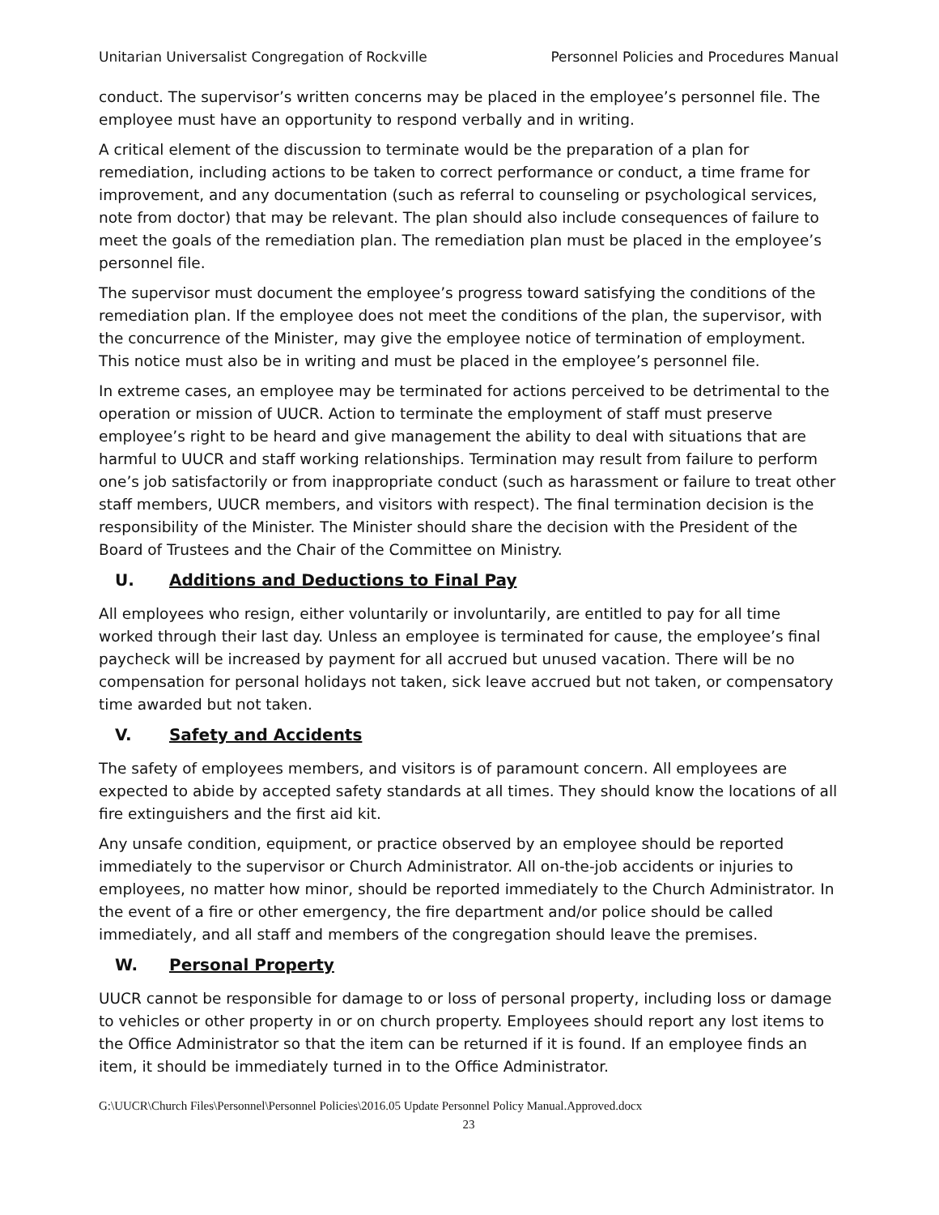Unitarian Universalist Congregation of Rockville Personnel Policies and Procedures Manual
conduct. The supervisor’s written concerns may be placed in the employee’s personnel file. The employee must have an opportunity to respond verbally and in writing.
A critical element of the discussion to terminate would be the preparation of a plan for remediation, including actions to be taken to correct performance or conduct, a time frame for improvement, and any documentation (such as referral to counseling or psychological services, note from doctor) that may be relevant. The plan should also include consequences of failure to meet the goals of the remediation plan. The remediation plan must be placed in the employee’s personnel file.
The supervisor must document the employee’s progress toward satisfying the conditions of the remediation plan. If the employee does not meet the conditions of the plan, the supervisor, with the concurrence of the Minister, may give the employee notice of termination of employment. This notice must also be in writing and must be placed in the employee’s personnel file.
In extreme cases, an employee may be terminated for actions perceived to be detrimental to the operation or mission of UUCR. Action to terminate the employment of staff must preserve employee’s right to be heard and give management the ability to deal with situations that are harmful to UUCR and staff working relationships. Termination may result from failure to perform one’s job satisfactorily or from inappropriate conduct (such as harassment or failure to treat other staff members, UUCR members, and visitors with respect). The final termination decision is the responsibility of the Minister. The Minister should share the decision with the President of the Board of Trustees and the Chair of the Committee on Ministry.
U. Additions and Deductions to Final Pay
All employees who resign, either voluntarily or involuntarily, are entitled to pay for all time worked through their last day. Unless an employee is terminated for cause, the employee’s final paycheck will be increased by payment for all accrued but unused vacation. There will be no compensation for personal holidays not taken, sick leave accrued but not taken, or compensatory time awarded but not taken.
V. Safety and Accidents
The safety of employees members, and visitors is of paramount concern. All employees are expected to abide by accepted safety standards at all times. They should know the locations of all fire extinguishers and the first aid kit.
Any unsafe condition, equipment, or practice observed by an employee should be reported immediately to the supervisor or Church Administrator. All on-the-job accidents or injuries to employees, no matter how minor, should be reported immediately to the Church Administrator. In the event of a fire or other emergency, the fire department and/or police should be called immediately, and all staff and members of the congregation should leave the premises.
W. Personal Property
UUCR cannot be responsible for damage to or loss of personal property, including loss or damage to vehicles or other property in or on church property. Employees should report any lost items to the Office Administrator so that the item can be returned if it is found. If an employee finds an item, it should be immediately turned in to the Office Administrator.
G:\UUCR\Church Files\Personnel\Personnel Policies\2016.05 Update Personnel Policy Manual.Approved.docx
23